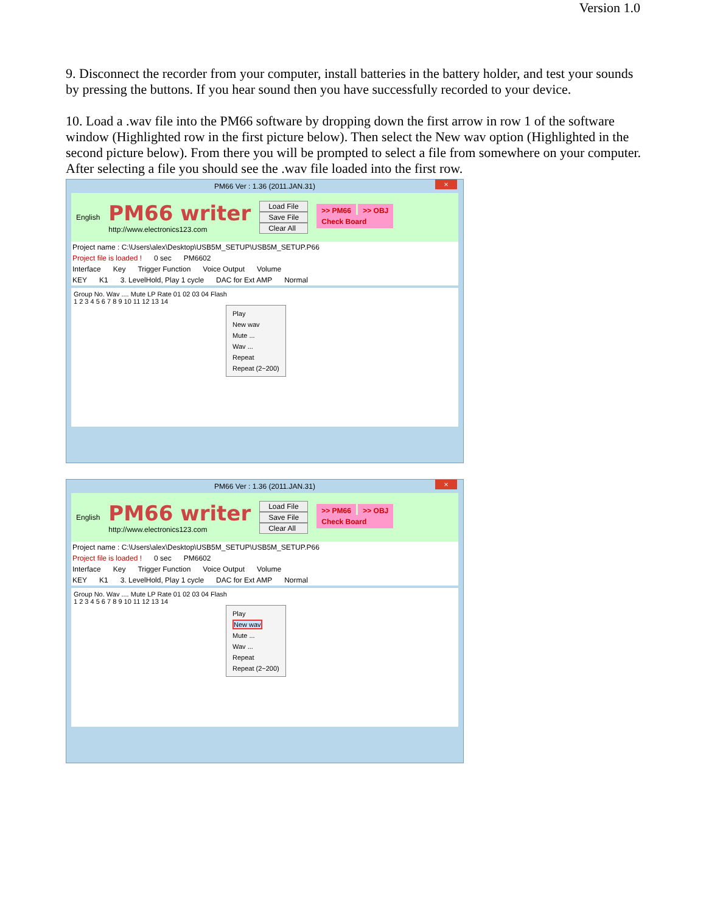Version 1.0
9. Disconnect the recorder from your computer, install batteries in the battery holder, and test your sounds by pressing the buttons. If you hear sound then you have successfully recorded to your device.
10. Load a .wav file into the PM66 software by dropping down the first arrow in row 1 of the software window (Highlighted row in the first picture below). Then select the New wav option (Highlighted in the second picture below). From there you will be prompted to select a file from somewhere on your computer. After selecting a file you should see the .wav file loaded into the first row.
PM66 Ver : 1.36 (2011.JAN.31)
×
English
PM66 writer
http://www.electronics123.com
Load File
Save File
Clear All
>> PM66 >> OBJ
Check Board
Project name : C:\Users\alex\Desktop\USB5M_SETUP\USB5M_SETUP.P66
Project file is loaded ! 0 sec PM6602
Interface Key Trigger Function Voice Output Volume
KEY K1 3. LevelHold, Play 1 cycle DAC for Ext AMP Normal
Group No. Wav .... Mute LP Rate 01 02 03 04 Flash
1 2 3 4 5 6 7 8 9 10 11 12 13 14
Play
New wav
Mute ...
Wav ...
Repeat
Repeat (2~200)
PM66 Ver : 1.36 (2011.JAN.31)
×
English
PM66 writer
http://www.electronics123.com
Load File
Save File
Clear All
>> PM66 >> OBJ
Check Board
Project name : C:\Users\alex\Desktop\USB5M_SETUP\USB5M_SETUP.P66
Project file is loaded ! 0 sec PM6602
Interface Key Trigger Function Voice Output Volume
KEY K1 3. LevelHold, Play 1 cycle DAC for Ext AMP Normal
Group No. Wav .... Mute LP Rate 01 02 03 04 Flash
1 2 3 4 5 6 7 8 9 10 11 12 13 14
Play
New wav
Mute ...
Wav ...
Repeat
Repeat (2~200)